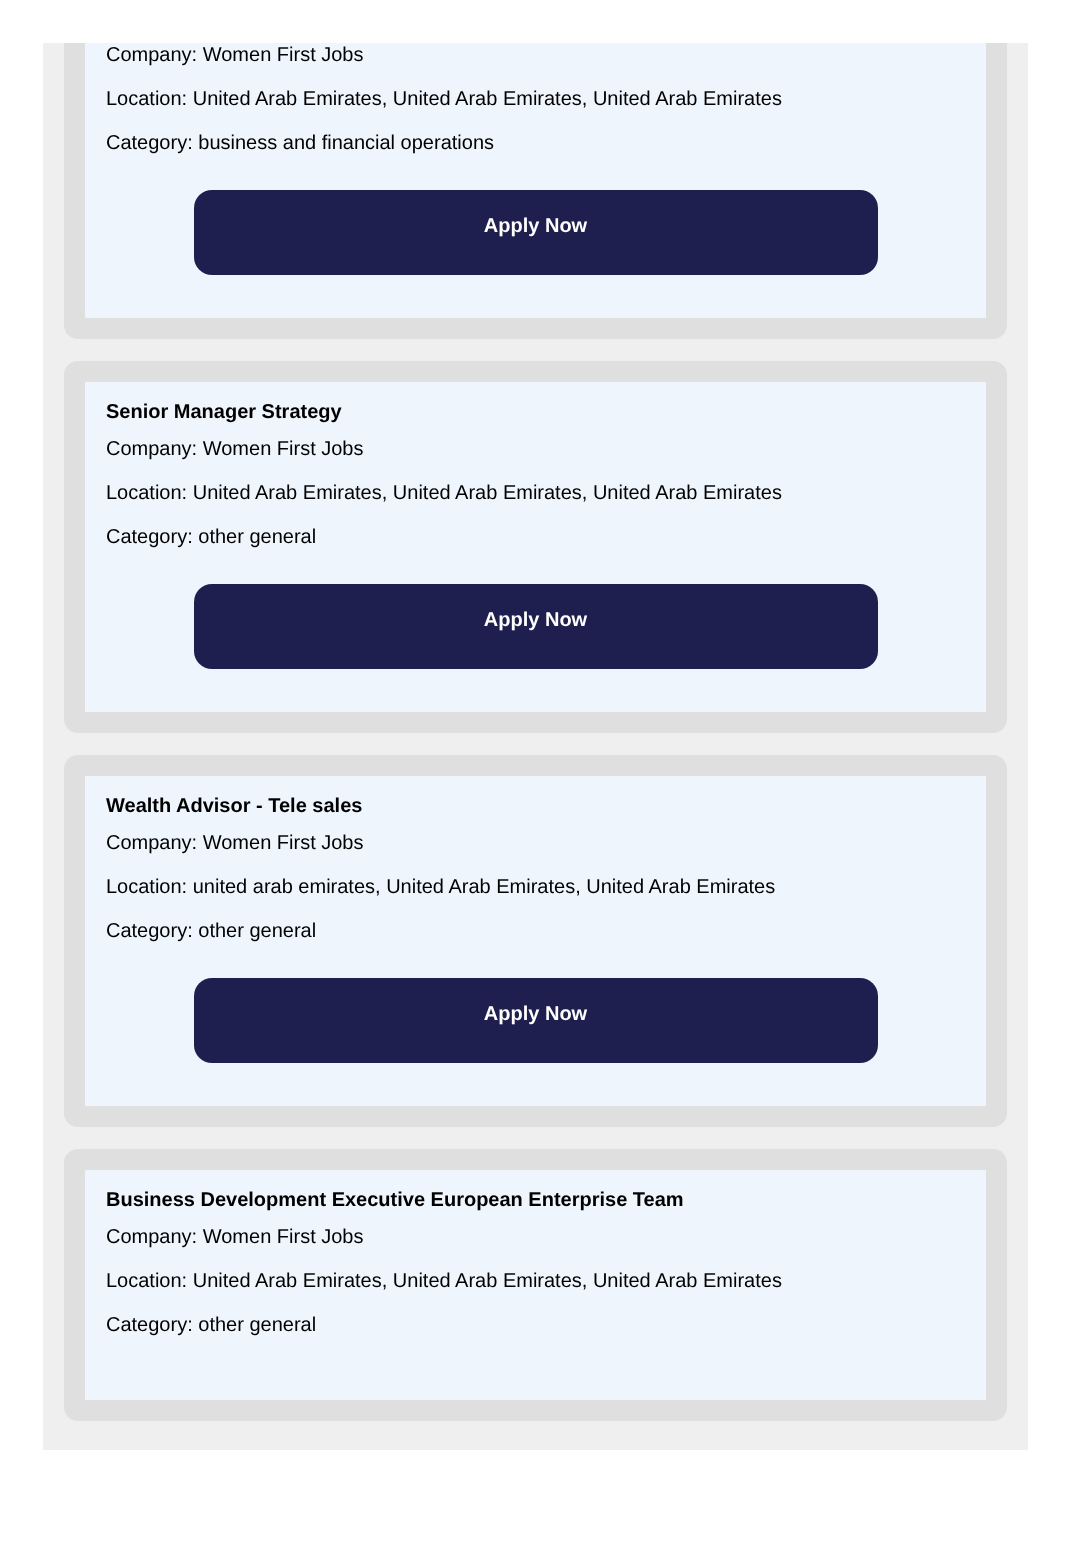Company: Women First Jobs
Location: United Arab Emirates, United Arab Emirates, United Arab Emirates
Category: business and financial operations
Apply Now
Senior Manager Strategy
Company: Women First Jobs
Location: United Arab Emirates, United Arab Emirates, United Arab Emirates
Category: other general
Apply Now
Wealth Advisor - Tele sales
Company: Women First Jobs
Location: united arab emirates, United Arab Emirates, United Arab Emirates
Category: other general
Apply Now
Business Development Executive European Enterprise Team
Company: Women First Jobs
Location: United Arab Emirates, United Arab Emirates, United Arab Emirates
Category: other general